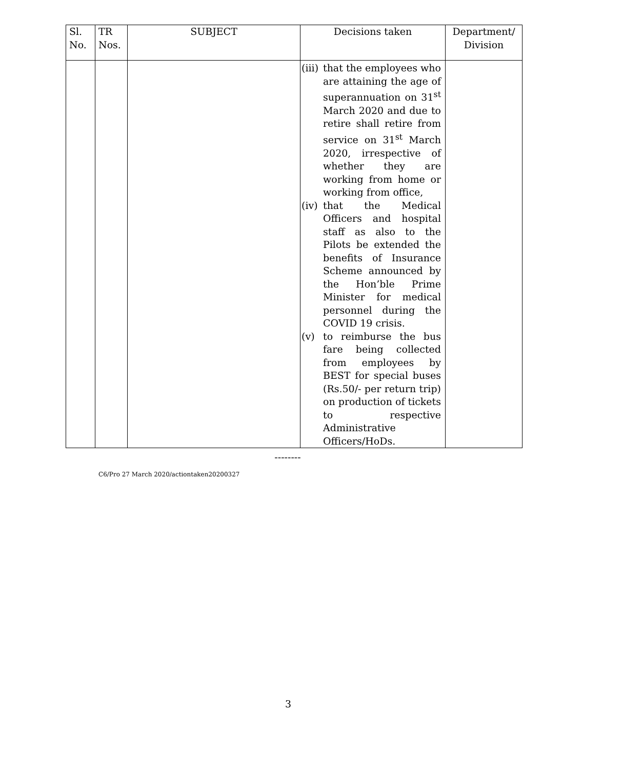| Sl. No. | TR Nos. | SUBJECT | Decisions taken | Department/ Division |
| --- | --- | --- | --- | --- |
| | | | (iii) that the employees who are attaining the age of superannuation on 31<sup>st</sup> March 2020 and due to retire shall retire from service on 31<sup>st</sup> March 2020, irrespective of whether they are working from home or working from office, (iv) that the Medical Officers and hospital staff as also to the Pilots be extended the benefits of Insurance Scheme announced by the Hon’ble Prime Minister for medical personnel during the COVID 19 crisis. (v) to reimburse the bus fare being collected from employees by BEST for special buses (Rs.50/- per return trip) on production of tickets to respective Administrative Officers/HoDs. | |
--------
C6/Pro 27 March 2020/actiontaken20200327
3